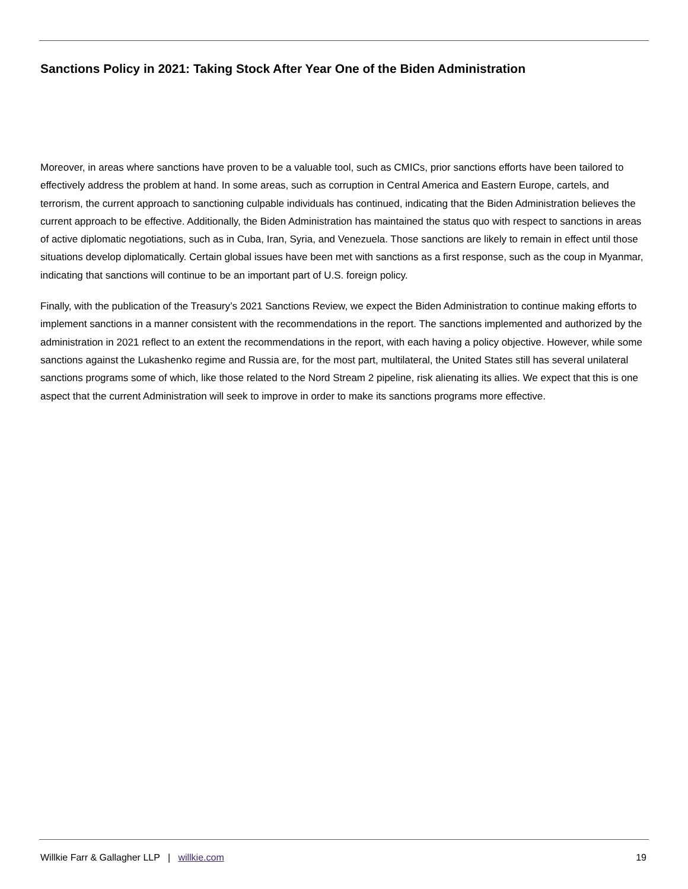Sanctions Policy in 2021: Taking Stock After Year One of the Biden Administration
Moreover, in areas where sanctions have proven to be a valuable tool, such as CMICs, prior sanctions efforts have been tailored to effectively address the problem at hand. In some areas, such as corruption in Central America and Eastern Europe, cartels, and terrorism, the current approach to sanctioning culpable individuals has continued, indicating that the Biden Administration believes the current approach to be effective. Additionally, the Biden Administration has maintained the status quo with respect to sanctions in areas of active diplomatic negotiations, such as in Cuba, Iran, Syria, and Venezuela. Those sanctions are likely to remain in effect until those situations develop diplomatically. Certain global issues have been met with sanctions as a first response, such as the coup in Myanmar, indicating that sanctions will continue to be an important part of U.S. foreign policy.
Finally, with the publication of the Treasury’s 2021 Sanctions Review, we expect the Biden Administration to continue making efforts to implement sanctions in a manner consistent with the recommendations in the report. The sanctions implemented and authorized by the administration in 2021 reflect to an extent the recommendations in the report, with each having a policy objective. However, while some sanctions against the Lukashenko regime and Russia are, for the most part, multilateral, the United States still has several unilateral sanctions programs some of which, like those related to the Nord Stream 2 pipeline, risk alienating its allies. We expect that this is one aspect that the current Administration will seek to improve in order to make its sanctions programs more effective.
Willkie Farr & Gallagher LLP | willkie.com 19